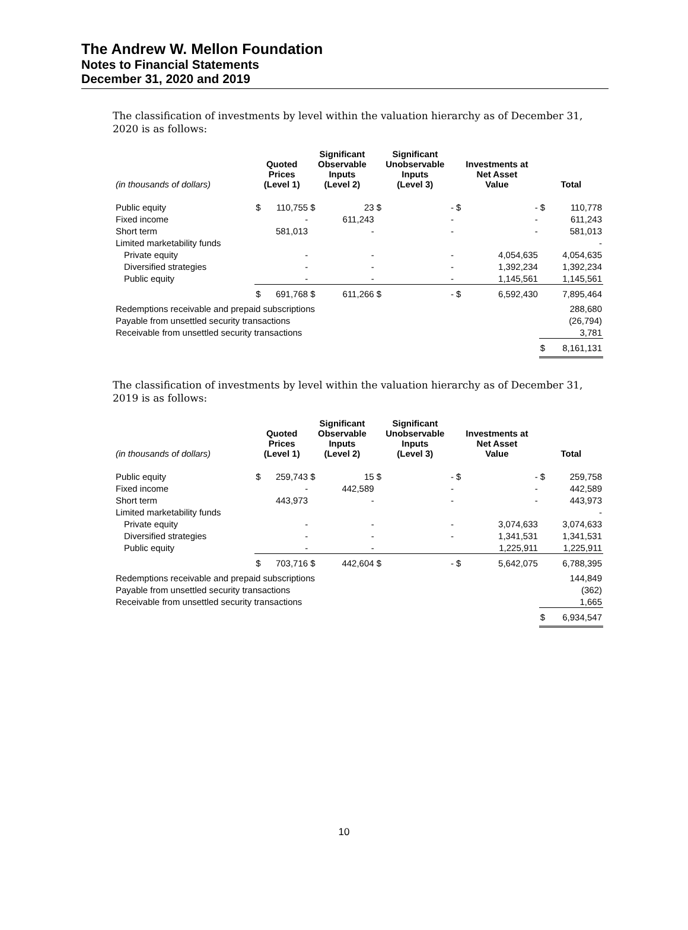The Andrew W. Mellon Foundation
Notes to Financial Statements
December 31, 2020 and 2019
The classification of investments by level within the valuation hierarchy as of December 31, 2020 is as follows:
| (in thousands of dollars) | Quoted Prices (Level 1) | | Significant Observable Inputs (Level 2) | | Significant Unobservable Inputs (Level 3) | | Investments at Net Asset Value | | Total | |
| --- | --- | --- | --- | --- | --- | --- | --- | --- | --- | --- |
| Public equity | $ | 110,755 | $ | 23 | $ | - | $ | - | $ | 110,778 |
| Fixed income | | - | | 611,243 | | - | | - | | 611,243 |
| Short term | | 581,013 | | - | | - | | - | | 581,013 |
| Limited marketability funds | | | | | | | | | | - |
| Private equity | | - | | - | | - | | 4,054,635 | | 4,054,635 |
| Diversified strategies | | - | | - | | - | | 1,392,234 | | 1,392,234 |
| Public equity | | - | | - | | - | | 1,145,561 | | 1,145,561 |
| | $ | 691,768 | $ | 611,266 | $ | - | $ | 6,592,430 | | 7,895,464 |
| Redemptions receivable and prepaid subscriptions | | | | | | | | | | 288,680 |
| Payable from unsettled security transactions | | | | | | | | | | (26,794) |
| Receivable from unsettled security transactions | | | | | | | | | | 3,781 |
| | | | | | | | | | $ | 8,161,131 |
The classification of investments by level within the valuation hierarchy as of December 31, 2019 is as follows:
| (in thousands of dollars) | Quoted Prices (Level 1) | | Significant Observable Inputs (Level 2) | | Significant Unobservable Inputs (Level 3) | | Investments at Net Asset Value | | Total | |
| --- | --- | --- | --- | --- | --- | --- | --- | --- | --- | --- |
| Public equity | $ | 259,743 | $ | 15 | $ | - | $ | - | $ | 259,758 |
| Fixed income | | - | | 442,589 | | - | | - | | 442,589 |
| Short term | | 443,973 | | - | | - | | - | | 443,973 |
| Limited marketability funds | | | | | | | | | | - |
| Private equity | | - | | - | | - | | 3,074,633 | | 3,074,633 |
| Diversified strategies | | - | | - | | - | | 1,341,531 | | 1,341,531 |
| Public equity | | - | | - | | | | 1,225,911 | | 1,225,911 |
| | $ | 703,716 | $ | 442,604 | $ | - | $ | 5,642,075 | | 6,788,395 |
| Redemptions receivable and prepaid subscriptions | | | | | | | | | | 144,849 |
| Payable from unsettled security transactions | | | | | | | | | | (362) |
| Receivable from unsettled security transactions | | | | | | | | | | 1,665 |
| | | | | | | | | | $ | 6,934,547 |
10